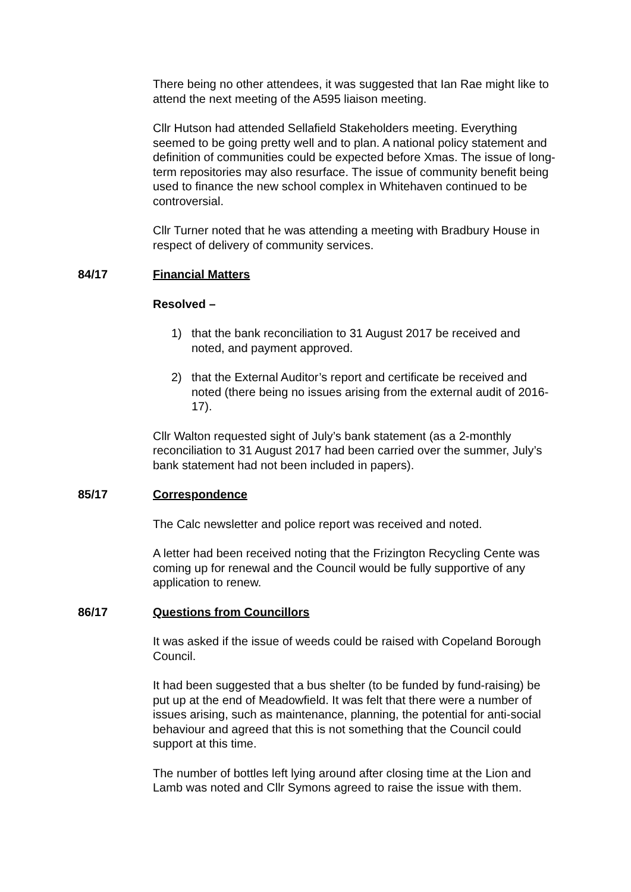There being no other attendees, it was suggested that Ian Rae might like to attend the next meeting of the A595 liaison meeting.
Cllr Hutson had attended Sellafield Stakeholders meeting. Everything seemed to be going pretty well and to plan. A national policy statement and definition of communities could be expected before Xmas. The issue of long-term repositories may also resurface. The issue of community benefit being used to finance the new school complex in Whitehaven continued to be controversial.
Cllr Turner noted that he was attending a meeting with Bradbury House in respect of delivery of community services.
84/17 Financial Matters
Resolved –
1) that the bank reconciliation to 31 August 2017 be received and noted, and payment approved.
2) that the External Auditor’s report and certificate be received and noted (there being no issues arising from the external audit of 2016-17).
Cllr Walton requested sight of July’s bank statement (as a 2-monthly reconciliation to 31 August 2017 had been carried over the summer, July’s bank statement had not been included in papers).
85/17 Correspondence
The Calc newsletter and police report was received and noted.
A letter had been received noting that the Frizington Recycling Cente was coming up for renewal and the Council would be fully supportive of any application to renew.
86/17 Questions from Councillors
It was asked if the issue of weeds could be raised with Copeland Borough Council.
It had been suggested that a bus shelter (to be funded by fund-raising) be put up at the end of Meadowfield. It was felt that there were a number of issues arising, such as maintenance, planning, the potential for anti-social behaviour and agreed that this is not something that the Council could support at this time.
The number of bottles left lying around after closing time at the Lion and Lamb was noted and Cllr Symons agreed to raise the issue with them.